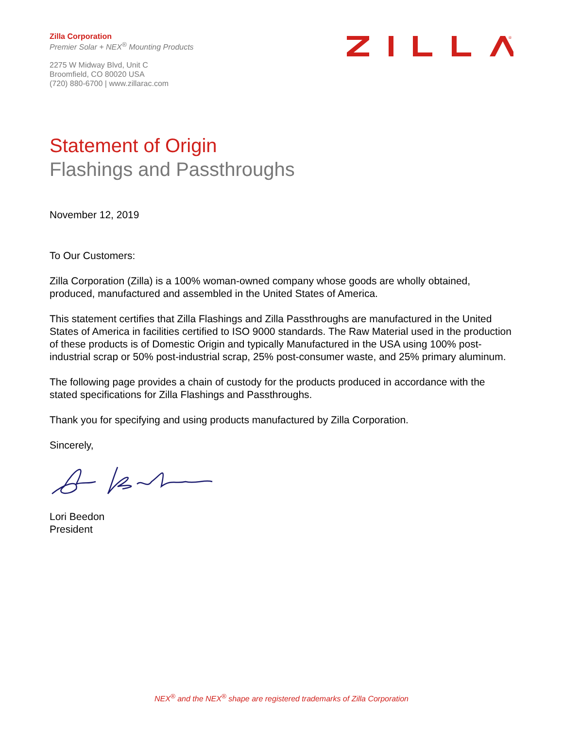Zilla Corporation
Premier Solar + NEX<sup>®</sup> Mounting Products
2275 W Midway Blvd, Unit C
Broomfield, CO 80020 USA
(720) 880-6700 | www.zillarac.com
®
Statement of Origin
Flashings and Passthroughs
November 12, 2019
To Our Customers:
Zilla Corporation (Zilla) is a 100% woman-owned company whose goods are wholly obtained, produced, manufactured and assembled in the United States of America.
This statement certifies that Zilla Flashings and Zilla Passthroughs are manufactured in the United States of America in facilities certified to ISO 9000 standards. The Raw Material used in the production of these products is of Domestic Origin and typically Manufactured in the USA using 100% post-industrial scrap or 50% post-industrial scrap, 25% post-consumer waste, and 25% primary aluminum.
The following page provides a chain of custody for the products produced in accordance with the stated specifications for Zilla Flashings and Passthroughs.
Thank you for specifying and using products manufactured by Zilla Corporation.
Sincerely,
Lori Beedon
President
NEX<sup>®</sup> and the NEX<sup>®</sup> shape are registered trademarks of Zilla Corporation